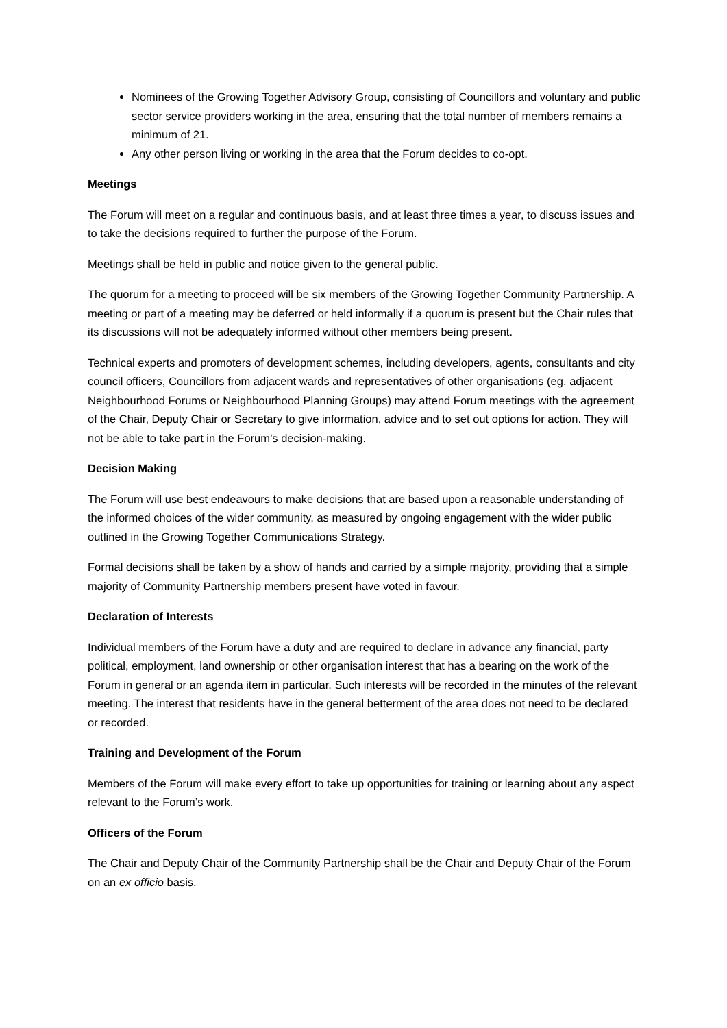Nominees of the Growing Together Advisory Group, consisting of Councillors and voluntary and public sector service providers working in the area, ensuring that the total number of members remains a minimum of 21.
Any other person living or working in the area that the Forum decides to co-opt.
Meetings
The Forum will meet on a regular and continuous basis, and at least three times a year, to discuss issues and to take the decisions required to further the purpose of the Forum.
Meetings shall be held in public and notice given to the general public.
The quorum for a meeting to proceed will be six members of the Growing Together Community Partnership. A meeting or part of a meeting may be deferred or held informally if a quorum is present but the Chair rules that its discussions will not be adequately informed without other members being present.
Technical experts and promoters of development schemes, including developers, agents, consultants and city council officers, Councillors from adjacent wards and representatives of other organisations (eg. adjacent Neighbourhood Forums or Neighbourhood Planning Groups) may attend Forum meetings with the agreement of the Chair, Deputy Chair or Secretary to give information, advice and to set out options for action. They will not be able to take part in the Forum’s decision-making.
Decision Making
The Forum will use best endeavours to make decisions that are based upon a reasonable understanding of the informed choices of the wider community, as measured by ongoing engagement with the wider public outlined in the Growing Together Communications Strategy.
Formal decisions shall be taken by a show of hands and carried by a simple majority, providing that a simple majority of Community Partnership members present have voted in favour.
Declaration of Interests
Individual members of the Forum have a duty and are required to declare in advance any financial, party political, employment, land ownership or other organisation interest that has a bearing on the work of the Forum in general or an agenda item in particular. Such interests will be recorded in the minutes of the relevant meeting. The interest that residents have in the general betterment of the area does not need to be declared or recorded.
Training and Development of the Forum
Members of the Forum will make every effort to take up opportunities for training or learning about any aspect relevant to the Forum’s work.
Officers of the Forum
The Chair and Deputy Chair of the Community Partnership shall be the Chair and Deputy Chair of the Forum on an ex officio basis.